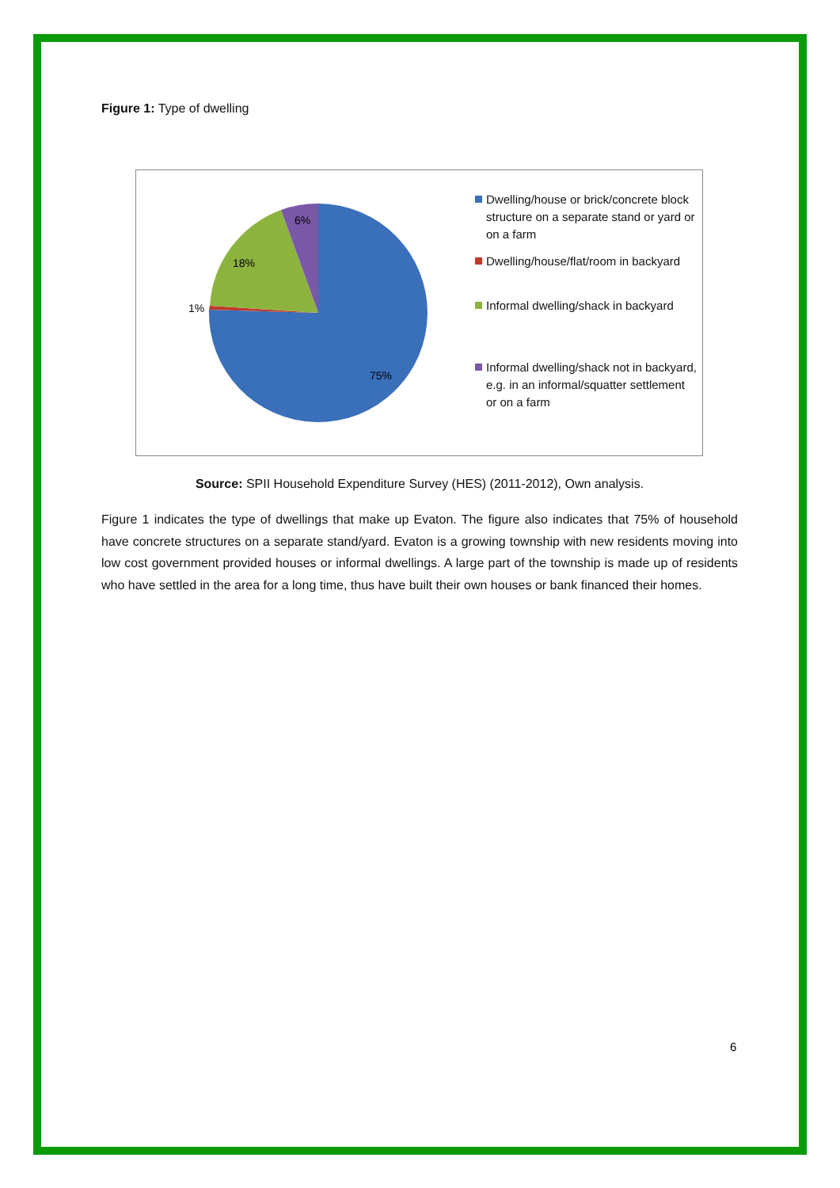Figure 1: Type of dwelling
6%
18%
1%
75%
Dwelling/house or brick/concrete block structure on a separate stand or yard or on a farm
Dwelling/house/flat/room in backyard
Informal dwelling/shack in backyard
Informal dwelling/shack not in backyard, e.g. in an informal/squatter settlement or on a farm
Source: SPII Household Expenditure Survey (HES) (2011-2012), Own analysis.
Figure 1 indicates the type of dwellings that make up Evaton. The figure also indicates that 75% of household have concrete structures on a separate stand/yard. Evaton is a growing township with new residents moving into low cost government provided houses or informal dwellings. A large part of the township is made up of residents who have settled in the area for a long time, thus have built their own houses or bank financed their homes.
6